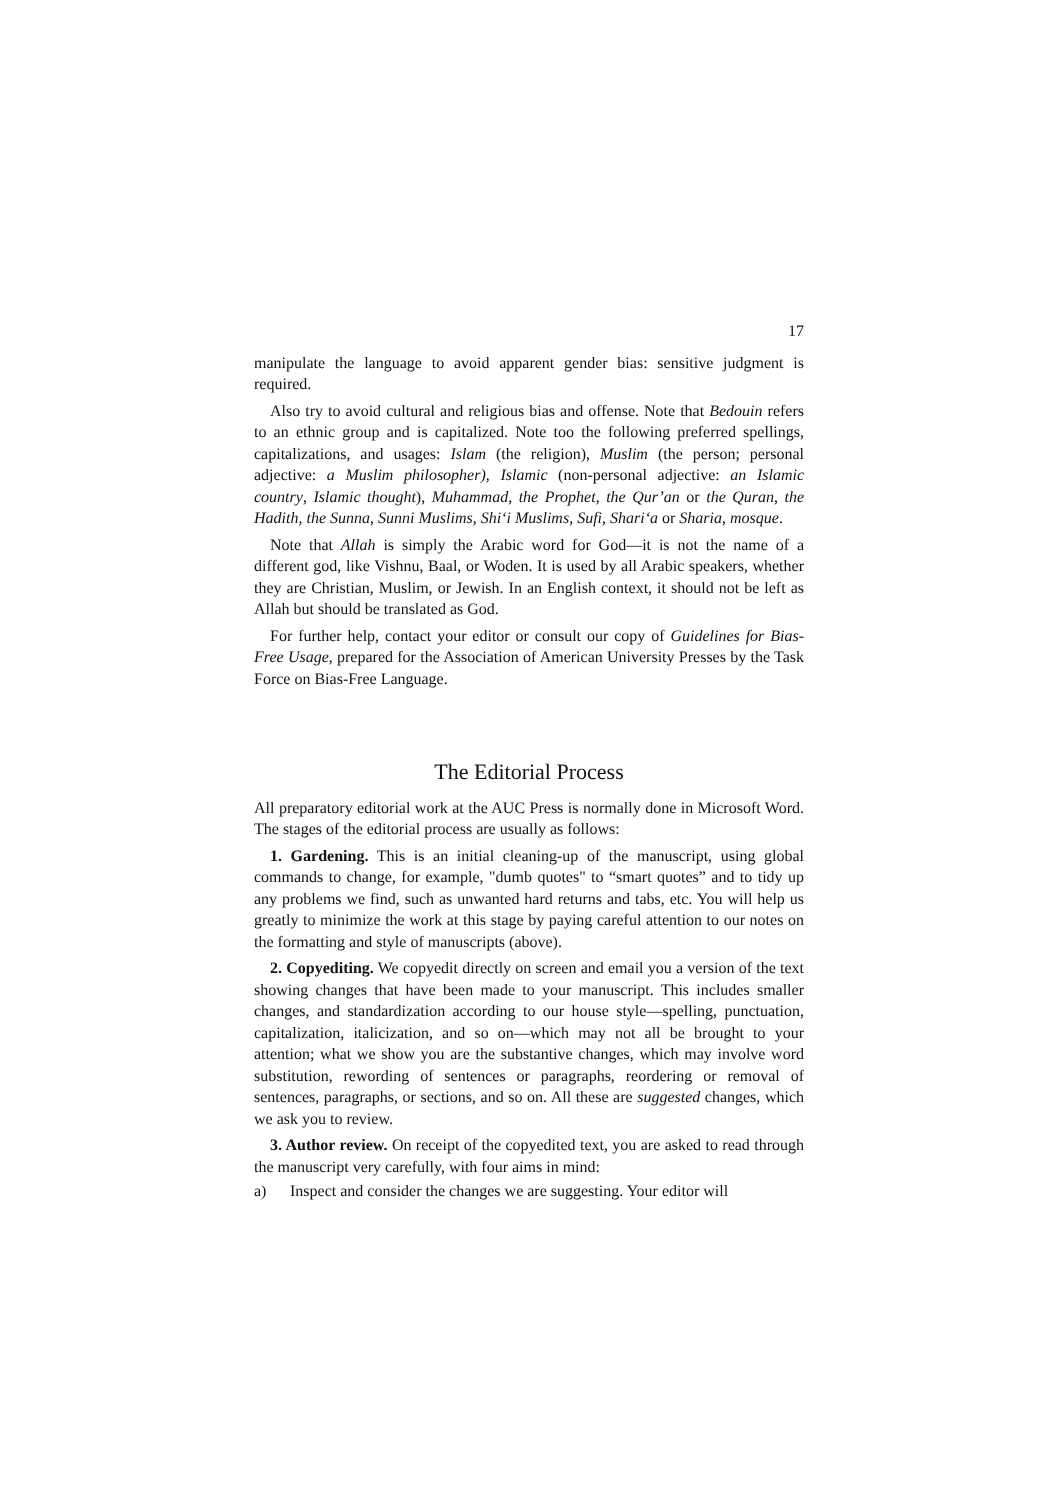17
manipulate the language to avoid apparent gender bias: sensitive judgment is required.
Also try to avoid cultural and religious bias and offense. Note that Bedouin refers to an ethnic group and is capitalized. Note too the following preferred spellings, capitalizations, and usages: Islam (the religion), Muslim (the person; personal adjective: a Muslim philosopher), Islamic (non-personal adjective: an Islamic country, Islamic thought), Muhammad, the Prophet, the Qur’an or the Quran, the Hadith, the Sunna, Sunni Muslims, Shi‘i Muslims, Sufi, Shari‘a or Sharia, mosque.
Note that Allah is simply the Arabic word for God—it is not the name of a different god, like Vishnu, Baal, or Woden. It is used by all Arabic speakers, whether they are Christian, Muslim, or Jewish. In an English context, it should not be left as Allah but should be translated as God.
For further help, contact your editor or consult our copy of Guidelines for Bias-Free Usage, prepared for the Association of American University Presses by the Task Force on Bias-Free Language.
The Editorial Process
All preparatory editorial work at the AUC Press is normally done in Microsoft Word. The stages of the editorial process are usually as follows:
1. Gardening. This is an initial cleaning-up of the manuscript, using global commands to change, for example, "dumb quotes" to “smart quotes” and to tidy up any problems we find, such as unwanted hard returns and tabs, etc. You will help us greatly to minimize the work at this stage by paying careful attention to our notes on the formatting and style of manuscripts (above).
2. Copyediting. We copyedit directly on screen and email you a version of the text showing changes that have been made to your manuscript. This includes smaller changes, and standardization according to our house style—spelling, punctuation, capitalization, italicization, and so on—which may not all be brought to your attention; what we show you are the substantive changes, which may involve word substitution, rewording of sentences or paragraphs, reordering or removal of sentences, paragraphs, or sections, and so on. All these are suggested changes, which we ask you to review.
3. Author review. On receipt of the copyedited text, you are asked to read through the manuscript very carefully, with four aims in mind:
a) Inspect and consider the changes we are suggesting. Your editor will